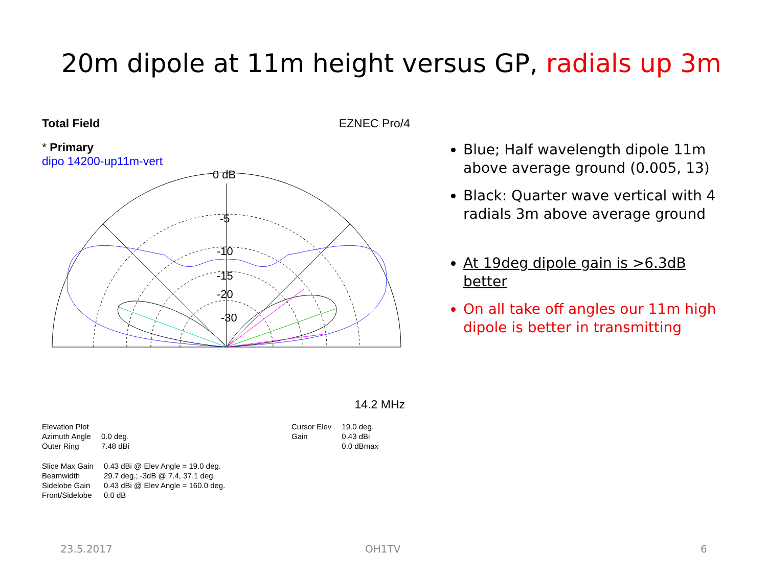20m dipole at 11m height versus GP, radials up 3m
Total Field EZNEC Pro/4
* Primary
dipo 14200-up11m-vert
0 dB
-5
-10
-15
-20
-30
14.2 MHz
| Elevation Plot | |
| Azimuth Angle | 0.0 deg. |
| Outer Ring | 7.48 dBi |
| Slice Max Gain | 0.43 dBi @ Elev Angle = 19.0 deg. |
| Beamwidth | 29.7 deg.; -3dB @ 7.4, 37.1 deg. |
| Sidelobe Gain | 0.43 dBi @ Elev Angle = 160.0 deg. |
| Front/Sidelobe | 0.0 dB |
| Cursor Elev | 19.0 deg. |
| Gain | 0.43 dBi |
| | 0.0 dBmax |
Blue; Half wavelength dipole 11m above average ground (0.005, 13)
Black: Quarter wave vertical with 4 radials 3m above average ground
At 19deg dipole gain is >6.3dB better
On all take off angles our 11m high dipole is better in transmitting
23.5.2017 OH1TV 6